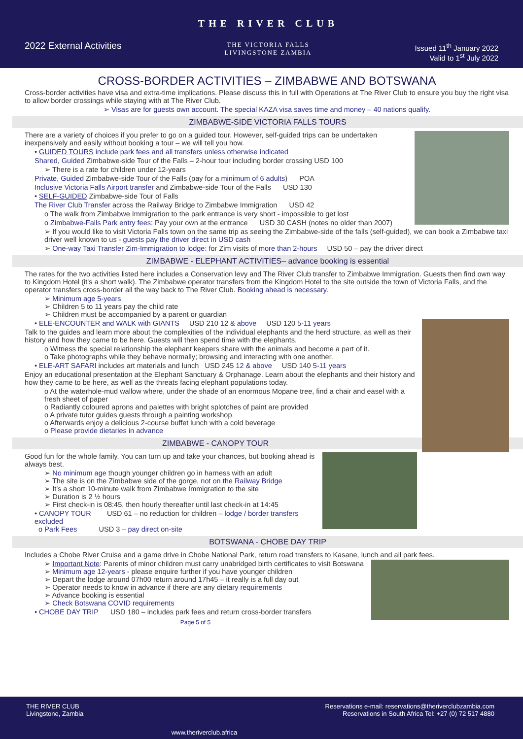2022 External Activities
THE RIVER CLUB
THE VICTORIA FALLS
LIVINGSTONE ZAMBIA
Issued 11<sup>th</sup> January 2022
Valid to 1<sup>st</sup> July 2022
CROSS-BORDER ACTIVITIES – ZIMBABWE AND BOTSWANA
Cross-border activities have visa and extra-time implications. Please discuss this in full with Operations at The River Club to ensure you buy the right visa to allow border crossings while staying with at The River Club.
➢ Visas are for guests own account. The special KAZA visa saves time and money – 40 nations qualify.
ZIMBABWE-SIDE VICTORIA FALLS TOURS
There are a variety of choices if you prefer to go on a guided tour. However, self-guided trips can be undertaken inexpensively and easily without booking a tour – we will tell you how.
• GUIDED TOURS include park fees and all transfers unless otherwise indicated
Shared, Guided Zimbabwe-side Tour of the Falls – 2-hour tour including border crossing USD 100
➢ There is a rate for children under 12-years
Private, Guided Zimbabwe-side Tour of the Falls (pay for a minimum of 6 adults) POA
Inclusive Victoria Falls Airport transfer and Zimbabwe-side Tour of the Falls USD 130
• SELF-GUIDED Zimbabwe-side Tour of Falls
The River Club Transfer across the Railway Bridge to Zimbabwe Immigration USD 42
o The walk from Zimbabwe Immigration to the park entrance is very short - impossible to get lost
o Zimbabwe-Falls Park entry fees: Pay your own at the entrance USD 30 CASH (notes no older than 2007)
➢ If you would like to visit Victoria Falls town on the same trip as seeing the Zimbabwe-side of the falls (self-guided), we can book a Zimbabwe taxi driver well known to us - guests pay the driver direct in USD cash
➢ One-way Taxi Transfer Zim-Immigration to lodge: for Zim visits of more than 2-hours USD 50 – pay the driver direct
ZIMBABWE - ELEPHANT ACTIVITIES– advance booking is essential
The rates for the two activities listed here includes a Conservation levy and The River Club transfer to Zimbabwe Immigration. Guests then find own way to Kingdom Hotel (it's a short walk). The Zimbabwe operator transfers from the Kingdom Hotel to the site outside the town of Victoria Falls, and the operator transfers cross-border all the way back to The River Club. Booking ahead is necessary.
➢ Minimum age 5-years
➢ Children 5 to 11 years pay the child rate
➢ Children must be accompanied by a parent or guardian
• ELE-ENCOUNTER and WALK with GIANTS USD 210 12 & above USD 120 5-11 years
Talk to the guides and learn more about the complexities of the individual elephants and the herd structure, as well as their history and how they came to be here. Guests will then spend time with the elephants.
o Witness the special relationship the elephant keepers share with the animals and become a part of it.
o Take photographs while they behave normally; browsing and interacting with one another.
• ELE-ART SAFARI includes art materials and lunch USD 245 12 & above USD 140 5-11 years
Enjoy an educational presentation at the Elephant Sanctuary & Orphanage. Learn about the elephants and their history and how they came to be here, as well as the threats facing elephant populations today.
o At the waterhole-mud wallow where, under the shade of an enormous Mopane tree, find a chair and easel with a fresh sheet of paper
o Radiantly coloured aprons and palettes with bright splotches of paint are provided
o A private tutor guides guests through a painting workshop
o Afterwards enjoy a delicious 2-course buffet lunch with a cold beverage
o Please provide dietaries in advance
ZIMBABWE - CANOPY TOUR
Good fun for the whole family. You can turn up and take your chances, but booking ahead is always best.
➢ No minimum age though younger children go in harness with an adult
➢ The site is on the Zimbabwe side of the gorge, not on the Railway Bridge
➢ It's a short 10-minute walk from Zimbabwe Immigration to the site
➢ Duration is 2 ½ hours
➢ First check-in is 08:45, then hourly thereafter until last check-in at 14:45
• CANOPY TOUR USD 61 – no reduction for children – lodge / border transfers excluded
o Park Fees USD 3 – pay direct on-site
BOTSWANA - CHOBE DAY TRIP
Includes a Chobe River Cruise and a game drive in Chobe National Park, return road transfers to Kasane, lunch and all park fees.
➢ Important Note: Parents of minor children must carry unabridged birth certificates to visit Botswana
➢ Minimum age 12-years - please enquire further if you have younger children
➢ Depart the lodge around 07h00 return around 17h45 – it really is a full day out
➢ Operator needs to know in advance if there are any dietary requirements
➢ Advance booking is essential
➢ Check Botswana COVID requirements
• CHOBE DAY TRIP USD 180 – includes park fees and return cross-border transfers
Page 5 of 5
THE RIVER CLUB
Livingstone, Zambia
www.theriverclub.africa Reservations e-mail: reservations@theriverclubzambia.com
Reservations in South Africa Tel: +27 (0) 72 517 4880